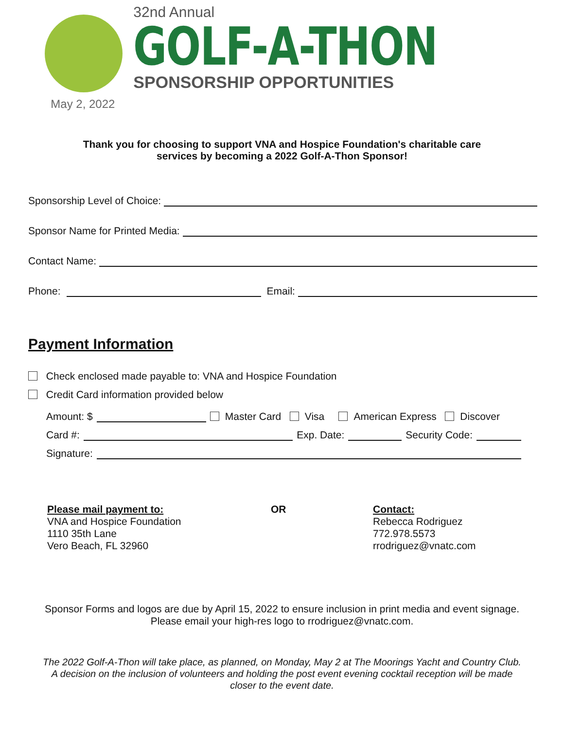May 2, 2022
32nd Annual
GOLF-A-THON
SPONSORSHIP OPPORTUNITIES
Thank you for choosing to support VNA and Hospice Foundation's charitable care
services by becoming a 2022 Golf-A-Thon Sponsor!
Sponsorship Level of Choice:
Sponsor Name for Printed Media:
Contact Name:
Phone:
Email:
Payment Information
Check enclosed made payable to: VNA and Hospice Foundation
Credit Card information provided below
Amount: $
Master Card Visa American Express Discover
Card #:
Exp. Date:
Security Code:
Signature:
Please mail payment to:
VNA and Hospice Foundation
1110 35th Lane
Vero Beach, FL 32960
OR Contact:
Rebecca Rodriguez
772.978.5573
rrodriguez@vnatc.com
Sponsor Forms and logos are due by April 15, 2022 to ensure inclusion in print media and event signage.
Please email your high-res logo to rrodriguez@vnatc.com.
The 2022 Golf-A-Thon will take place, as planned, on Monday, May 2 at The Moorings Yacht and Country Club. A decision on the inclusion of volunteers and holding the post event evening cocktail reception will be made closer to the event date.